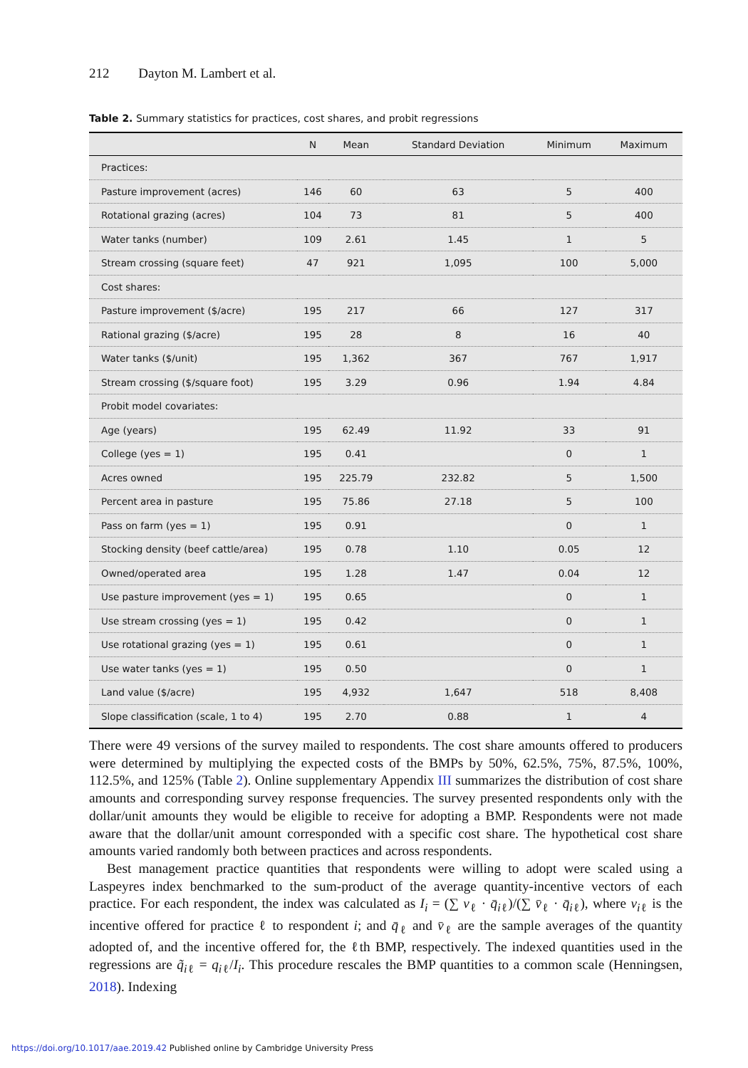212 Dayton M. Lambert et al.
Table 2. Summary statistics for practices, cost shares, and probit regressions
| | N | Mean | Standard Deviation | Minimum | Maximum |
| --- | --- | --- | --- | --- | --- |
| Practices: | | | | | |
| Pasture improvement (acres) | 146 | 60 | 63 | 5 | 400 |
| Rotational grazing (acres) | 104 | 73 | 81 | 5 | 400 |
| Water tanks (number) | 109 | 2.61 | 1.45 | 1 | 5 |
| Stream crossing (square feet) | 47 | 921 | 1,095 | 100 | 5,000 |
| Cost shares: | | | | | |
| Pasture improvement ($/acre) | 195 | 217 | 66 | 127 | 317 |
| Rational grazing ($/acre) | 195 | 28 | 8 | 16 | 40 |
| Water tanks ($/unit) | 195 | 1,362 | 367 | 767 | 1,917 |
| Stream crossing ($/square foot) | 195 | 3.29 | 0.96 | 1.94 | 4.84 |
| Probit model covariates: | | | | | |
| Age (years) | 195 | 62.49 | 11.92 | 33 | 91 |
| College (yes = 1) | 195 | 0.41 | | 0 | 1 |
| Acres owned | 195 | 225.79 | 232.82 | 5 | 1,500 |
| Percent area in pasture | 195 | 75.86 | 27.18 | 5 | 100 |
| Pass on farm (yes = 1) | 195 | 0.91 | | 0 | 1 |
| Stocking density (beef cattle/area) | 195 | 0.78 | 1.10 | 0.05 | 12 |
| Owned/operated area | 195 | 1.28 | 1.47 | 0.04 | 12 |
| Use pasture improvement (yes = 1) | 195 | 0.65 | | 0 | 1 |
| Use stream crossing (yes = 1) | 195 | 0.42 | | 0 | 1 |
| Use rotational grazing (yes = 1) | 195 | 0.61 | | 0 | 1 |
| Use water tanks (yes = 1) | 195 | 0.50 | | 0 | 1 |
| Land value ($/acre) | 195 | 4,932 | 1,647 | 518 | 8,408 |
| Slope classification (scale, 1 to 4) | 195 | 2.70 | 0.88 | 1 | 4 |
There were 49 versions of the survey mailed to respondents. The cost share amounts offered to producers were determined by multiplying the expected costs of the BMPs by 50%, 62.5%, 75%, 87.5%, 100%, 112.5%, and 125% (Table 2). Online supplementary Appendix III summarizes the distribution of cost share amounts and corresponding survey response frequencies. The survey presented respondents only with the dollar/unit amounts they would be eligible to receive for adopting a BMP. Respondents were not made aware that the dollar/unit amount corresponded with a specific cost share. The hypothetical cost share amounts varied randomly both between practices and across respondents.
Best management practice quantities that respondents were willing to adopt were scaled using a Laspeyres index benchmarked to the sum-product of the average quantity-incentive vectors of each practice. For each respondent, the index was calculated as I<sub>i</sub> = (∑ v<sub>ℓ</sub> · q̄<sub>iℓ</sub>)/(∑ v̄<sub>ℓ</sub> · q̄<sub>iℓ</sub>), where v<sub>iℓ</sub> is the incentive offered for practice ℓ to respondent i; and q̄<sub>ℓ</sub> and v̄<sub>ℓ</sub> are the sample averages of the quantity adopted of, and the incentive offered for, the ℓth BMP, respectively. The indexed quantities used in the regressions are q̃<sub>iℓ</sub> = q<sub>iℓ</sub>/I<sub>i</sub>. This procedure rescales the BMP quantities to a common scale (Henningsen, 2018). Indexing
https://doi.org/10.1017/aae.2019.42 Published online by Cambridge University Press